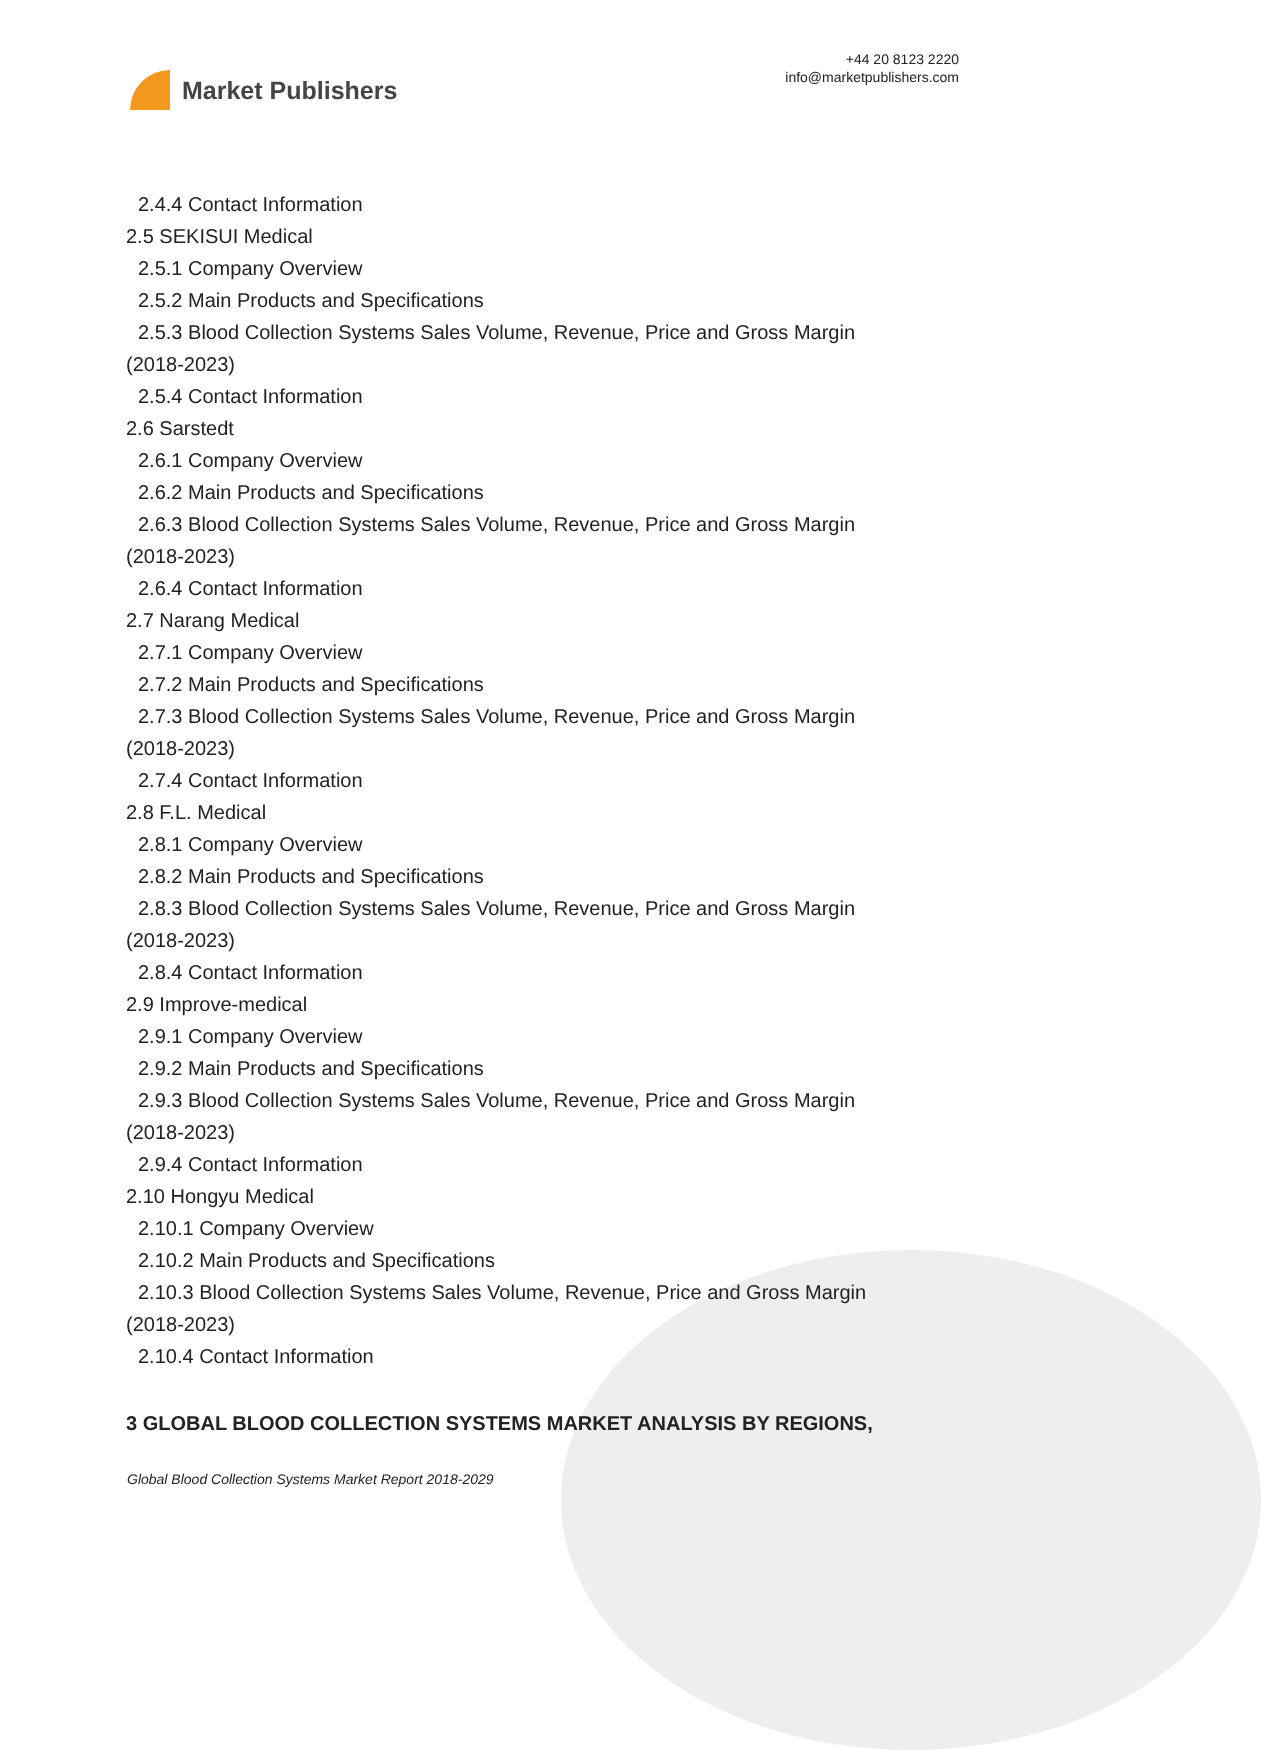Market Publishers
+44 20 8123 2220
info@marketpublishers.com
2.4.4 Contact Information
2.5 SEKISUI Medical
2.5.1 Company Overview
2.5.2 Main Products and Specifications
2.5.3 Blood Collection Systems Sales Volume, Revenue, Price and Gross Margin
(2018-2023)
2.5.4 Contact Information
2.6 Sarstedt
2.6.1 Company Overview
2.6.2 Main Products and Specifications
2.6.3 Blood Collection Systems Sales Volume, Revenue, Price and Gross Margin
(2018-2023)
2.6.4 Contact Information
2.7 Narang Medical
2.7.1 Company Overview
2.7.2 Main Products and Specifications
2.7.3 Blood Collection Systems Sales Volume, Revenue, Price and Gross Margin
(2018-2023)
2.7.4 Contact Information
2.8 F.L. Medical
2.8.1 Company Overview
2.8.2 Main Products and Specifications
2.8.3 Blood Collection Systems Sales Volume, Revenue, Price and Gross Margin
(2018-2023)
2.8.4 Contact Information
2.9 Improve-medical
2.9.1 Company Overview
2.9.2 Main Products and Specifications
2.9.3 Blood Collection Systems Sales Volume, Revenue, Price and Gross Margin
(2018-2023)
2.9.4 Contact Information
2.10 Hongyu Medical
2.10.1 Company Overview
2.10.2 Main Products and Specifications
2.10.3 Blood Collection Systems Sales Volume, Revenue, Price and Gross Margin
(2018-2023)
2.10.4 Contact Information
3 GLOBAL BLOOD COLLECTION SYSTEMS MARKET ANALYSIS BY REGIONS,
Global Blood Collection Systems Market Report 2018-2029